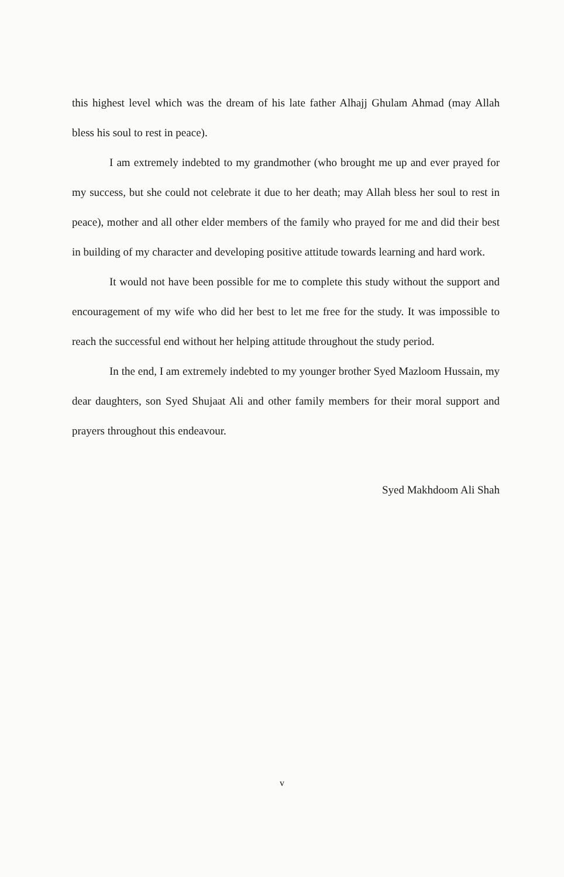this highest level which was the dream of his late father Alhajj Ghulam Ahmad (may Allah bless his soul to rest in peace).
I am extremely indebted to my grandmother (who brought me up and ever prayed for my success, but she could not celebrate it due to her death; may Allah bless her soul to rest in peace), mother and all other elder members of the family who prayed for me and did their best in building of my character and developing positive attitude towards learning and hard work.
It would not have been possible for me to complete this study without the support and encouragement of my wife who did her best to let me free for the study. It was impossible to reach the successful end without her helping attitude throughout the study period.
In the end, I am extremely indebted to my younger brother Syed Mazloom Hussain, my dear daughters, son Syed Shujaat Ali and other family members for their moral support and prayers throughout this endeavour.
Syed Makhdoom Ali Shah
v